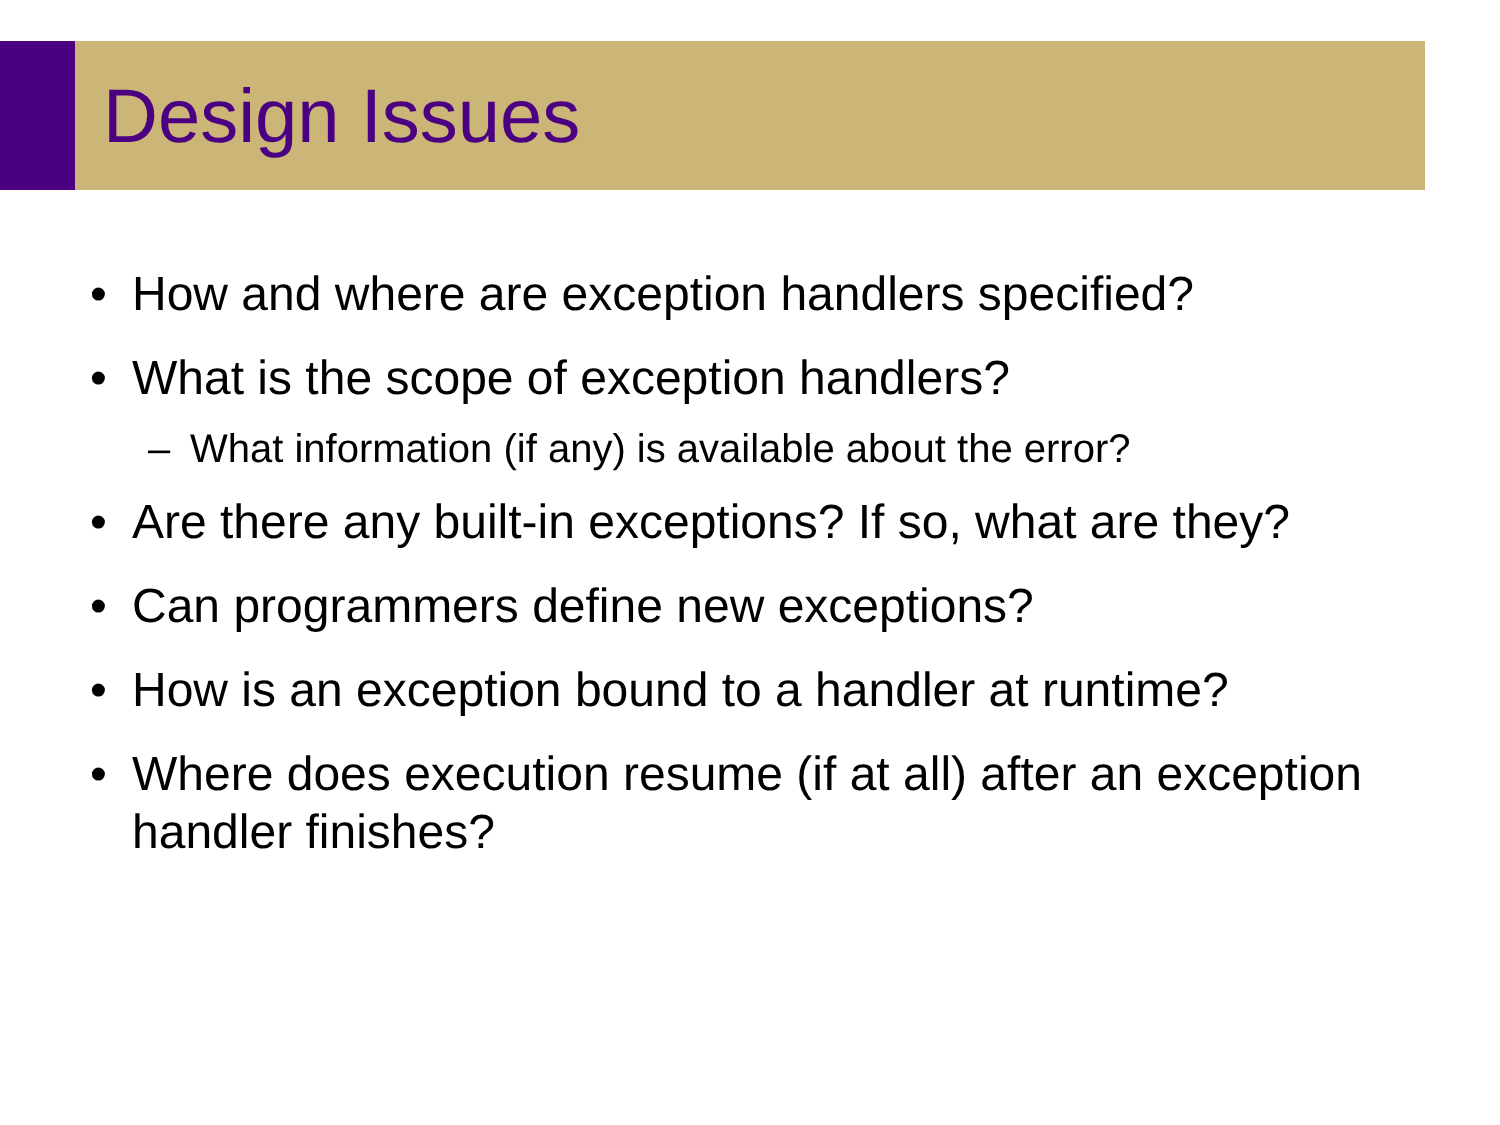Design Issues
• How and where are exception handlers specified?
• What is the scope of exception handlers?
– What information (if any) is available about the error?
• Are there any built-in exceptions? If so, what are they?
• Can programmers define new exceptions?
• How is an exception bound to a handler at runtime?
• Where does execution resume (if at all) after an exception handler finishes?